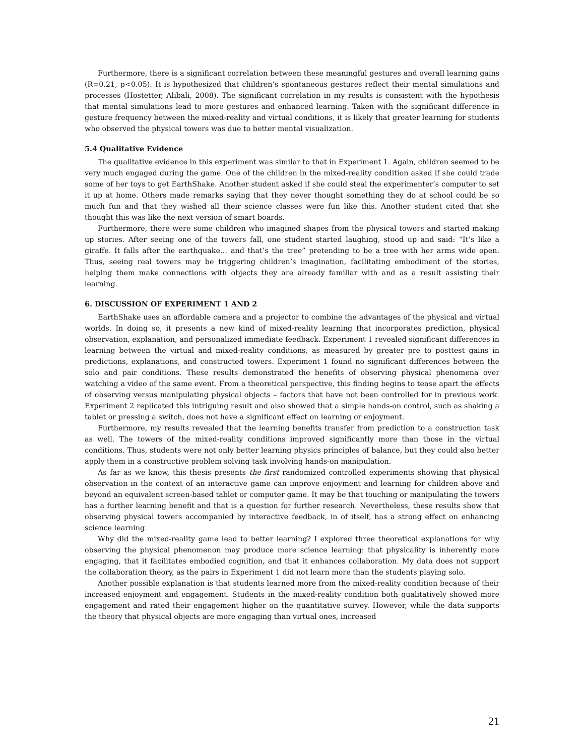Furthermore, there is a significant correlation between these meaningful gestures and overall learning gains (R=0.21, p<0.05). It is hypothesized that children’s spontaneous gestures reflect their mental simulations and processes (Hostetter, Alibali, 2008). The significant correlation in my results is consistent with the hypothesis that mental simulations lead to more gestures and enhanced learning. Taken with the significant difference in gesture frequency between the mixed-reality and virtual conditions, it is likely that greater learning for students who observed the physical towers was due to better mental visualization.
5.4 Qualitative Evidence
The qualitative evidence in this experiment was similar to that in Experiment 1. Again, children seemed to be very much engaged during the game. One of the children in the mixed-reality condition asked if she could trade some of her toys to get EarthShake. Another student asked if she could steal the experimenter’s computer to set it up at home. Others made remarks saying that they never thought something they do at school could be so much fun and that they wished all their science classes were fun like this. Another student cited that she thought this was like the next version of smart boards.
Furthermore, there were some children who imagined shapes from the physical towers and started making up stories. After seeing one of the towers fall, one student started laughing, stood up and said: “It’s like a giraffe. It falls after the earthquake… and that’s the tree” pretending to be a tree with her arms wide open. Thus, seeing real towers may be triggering children’s imagination, facilitating embodiment of the stories, helping them make connections with objects they are already familiar with and as a result assisting their learning.
6. DISCUSSION OF EXPERIMENT 1 AND 2
EarthShake uses an affordable camera and a projector to combine the advantages of the physical and virtual worlds. In doing so, it presents a new kind of mixed-reality learning that incorporates prediction, physical observation, explanation, and personalized immediate feedback. Experiment 1 revealed significant differences in learning between the virtual and mixed-reality conditions, as measured by greater pre to posttest gains in predictions, explanations, and constructed towers. Experiment 1 found no significant differences between the solo and pair conditions. These results demonstrated the benefits of observing physical phenomena over watching a video of the same event. From a theoretical perspective, this finding begins to tease apart the effects of observing versus manipulating physical objects – factors that have not been controlled for in previous work. Experiment 2 replicated this intriguing result and also showed that a simple hands-on control, such as shaking a tablet or pressing a switch, does not have a significant effect on learning or enjoyment.
Furthermore, my results revealed that the learning benefits transfer from prediction to a construction task as well. The towers of the mixed-reality conditions improved significantly more than those in the virtual conditions. Thus, students were not only better learning physics principles of balance, but they could also better apply them in a constructive problem solving task involving hands-on manipulation.
As far as we know, this thesis presents the first randomized controlled experiments showing that physical observation in the context of an interactive game can improve enjoyment and learning for children above and beyond an equivalent screen-based tablet or computer game. It may be that touching or manipulating the towers has a further learning benefit and that is a question for further research. Nevertheless, these results show that observing physical towers accompanied by interactive feedback, in of itself, has a strong effect on enhancing science learning.
Why did the mixed-reality game lead to better learning? I explored three theoretical explanations for why observing the physical phenomenon may produce more science learning: that physicality is inherently more engaging, that it facilitates embodied cognition, and that it enhances collaboration. My data does not support the collaboration theory, as the pairs in Experiment 1 did not learn more than the students playing solo.
Another possible explanation is that students learned more from the mixed-reality condition because of their increased enjoyment and engagement. Students in the mixed-reality condition both qualitatively showed more engagement and rated their engagement higher on the quantitative survey. However, while the data supports the theory that physical objects are more engaging than virtual ones, increased
21